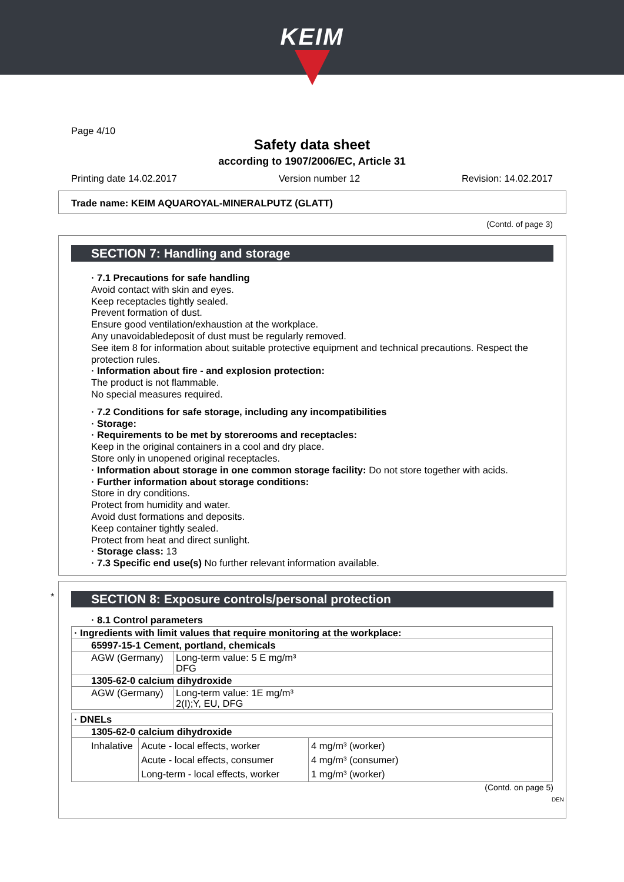KEIM
Page 4/10
Safety data sheet
according to 1907/2006/EC, Article 31
Printing date 14.02.2017 Version number 12 Revision: 14.02.2017
Trade name: KEIM AQUAROYAL-MINERALPUTZ (GLATT)
(Contd. of page 3)
SECTION 7: Handling and storage
· 7.1 Precautions for safe handling
Avoid contact with skin and eyes.
Keep receptacles tightly sealed.
Prevent formation of dust.
Ensure good ventilation/exhaustion at the workplace.
Any unavoidabledeposit of dust must be regularly removed.
See item 8 for information about suitable protective equipment and technical precautions. Respect the protection rules.
· Information about fire - and explosion protection:
The product is not flammable.
No special measures required.
· 7.2 Conditions for safe storage, including any incompatibilities
· Storage:
· Requirements to be met by storerooms and receptacles:
Keep in the original containers in a cool and dry place.
Store only in unopened original receptacles.
· Information about storage in one common storage facility: Do not store together with acids.
· Further information about storage conditions:
Store in dry conditions.
Protect from humidity and water.
Avoid dust formations and deposits.
Keep container tightly sealed.
Protect from heat and direct sunlight.
· Storage class: 13
· 7.3 Specific end use(s) No further relevant information available.
*
SECTION 8: Exposure controls/personal protection
· 8.1 Control parameters
| · Ingredients with limit values that require monitoring at the workplace: | |
| 65997-15-1 Cement, portland, chemicals | |
| AGW (Germany) | Long-term value: 5 E mg/m³ DFG |
| 1305-62-0 calcium dihydroxide | |
| AGW (Germany) | Long-term value: 1E mg/m³ 2(I);Y, EU, DFG |
| · DNELs | | |
| 1305-62-0 calcium dihydroxide | | |
| Inhalative | Acute - local effects, worker Acute - local effects, consumer Long-term - local effects, worker | 4 mg/m³ (worker) 4 mg/m³ (consumer) 1 mg/m³ (worker) |
(Contd. on page 5)
DEN